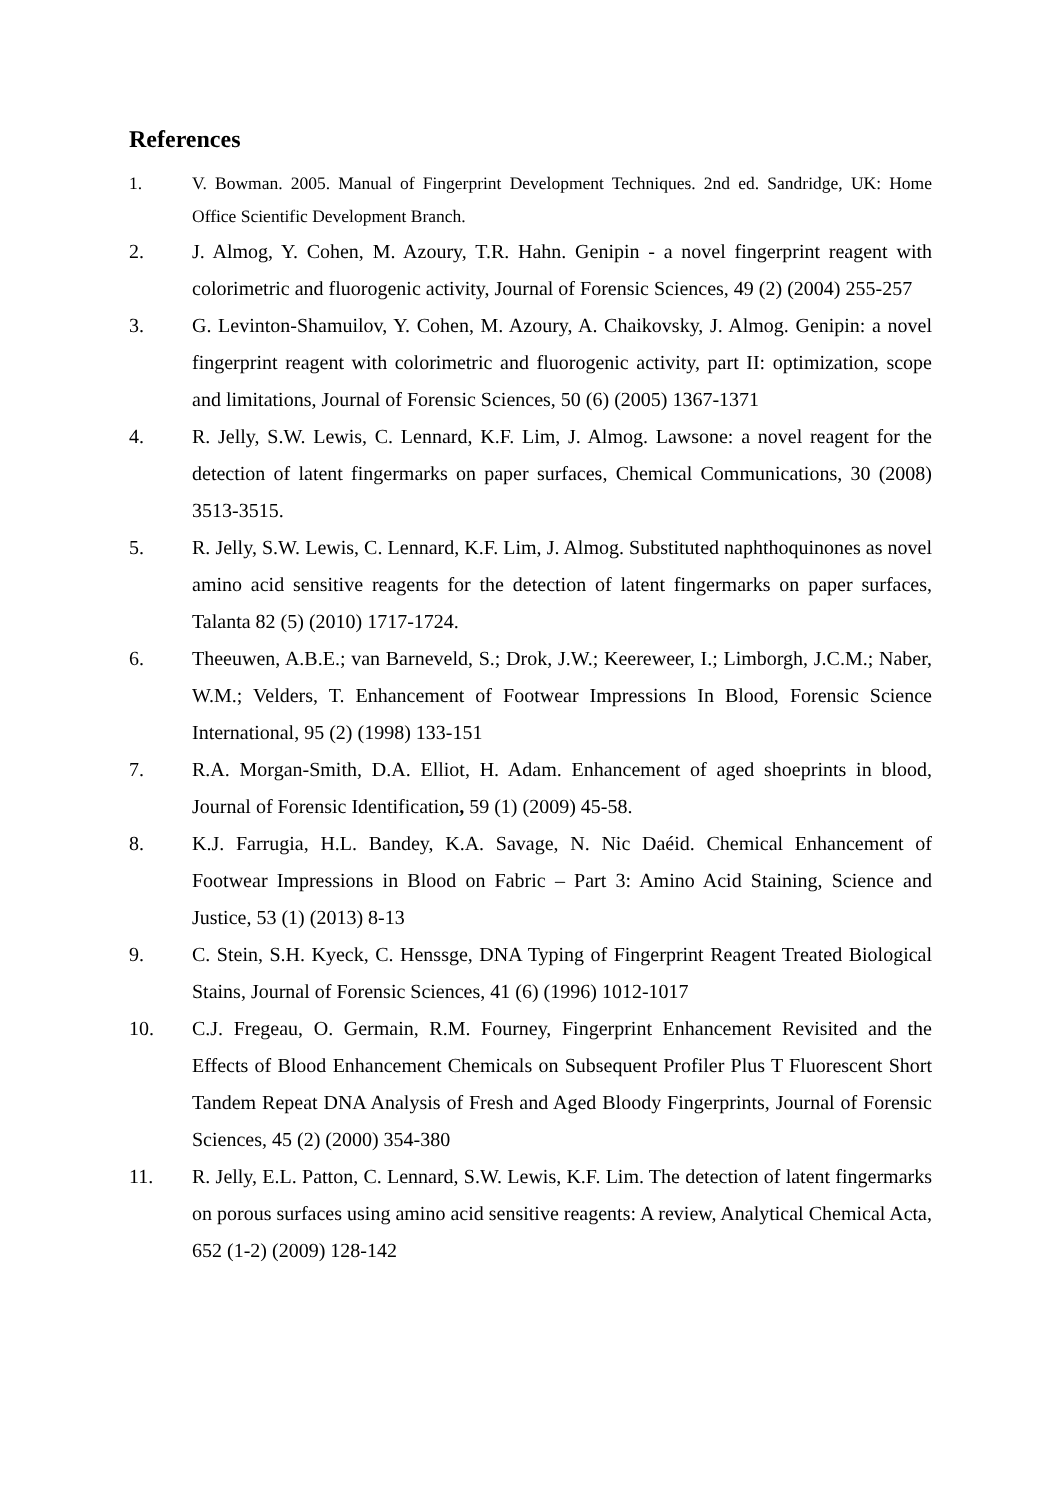References
1. V. Bowman. 2005. Manual of Fingerprint Development Techniques. 2nd ed. Sandridge, UK: Home Office Scientific Development Branch.
2. J. Almog, Y. Cohen, M. Azoury, T.R. Hahn. Genipin - a novel fingerprint reagent with colorimetric and fluorogenic activity, Journal of Forensic Sciences, 49 (2) (2004) 255-257
3. G. Levinton-Shamuilov, Y. Cohen, M. Azoury, A. Chaikovsky, J. Almog. Genipin: a novel fingerprint reagent with colorimetric and fluorogenic activity, part II: optimization, scope and limitations, Journal of Forensic Sciences, 50 (6) (2005) 1367-1371
4. R. Jelly, S.W. Lewis, C. Lennard, K.F. Lim, J. Almog. Lawsone: a novel reagent for the detection of latent fingermarks on paper surfaces, Chemical Communications, 30 (2008) 3513-3515.
5. R. Jelly, S.W. Lewis, C. Lennard, K.F. Lim, J. Almog. Substituted naphthoquinones as novel amino acid sensitive reagents for the detection of latent fingermarks on paper surfaces, Talanta 82 (5) (2010) 1717-1724.
6. Theeuwen, A.B.E.; van Barneveld, S.; Drok, J.W.; Keereweer, I.; Limborgh, J.C.M.; Naber, W.M.; Velders, T. Enhancement of Footwear Impressions In Blood, Forensic Science International, 95 (2) (1998) 133-151
7. R.A. Morgan-Smith, D.A. Elliot, H. Adam. Enhancement of aged shoeprints in blood, Journal of Forensic Identification, 59 (1) (2009) 45-58.
8. K.J. Farrugia, H.L. Bandey, K.A. Savage, N. Nic Daéid. Chemical Enhancement of Footwear Impressions in Blood on Fabric – Part 3: Amino Acid Staining, Science and Justice, 53 (1) (2013) 8-13
9. C. Stein, S.H. Kyeck, C. Henssge, DNA Typing of Fingerprint Reagent Treated Biological Stains, Journal of Forensic Sciences, 41 (6) (1996) 1012-1017
10. C.J. Fregeau, O. Germain, R.M. Fourney, Fingerprint Enhancement Revisited and the Effects of Blood Enhancement Chemicals on Subsequent Profiler Plus T Fluorescent Short Tandem Repeat DNA Analysis of Fresh and Aged Bloody Fingerprints, Journal of Forensic Sciences, 45 (2) (2000) 354-380
11. R. Jelly, E.L. Patton, C. Lennard, S.W. Lewis, K.F. Lim. The detection of latent fingermarks on porous surfaces using amino acid sensitive reagents: A review, Analytical Chemical Acta, 652 (1-2) (2009) 128-142